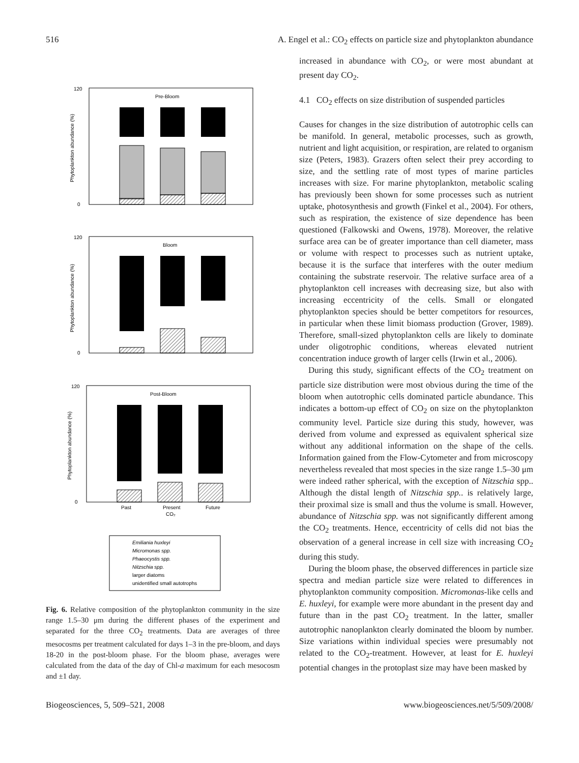516 A. Engel et al.: CO<sub>2</sub> effects on particle size and phytoplankton abundance
Pre-Bloom
120
0
Phytoplankton abundance (%)
Bloom
120
0
Phytoplankton abundance (%)
Post-Bloom
120
0
Phytoplankton abundance (%)
Past
Present
CO₂
Future
Emiliania huxleyi
Micromonas spp.
Phaeocystis spp.
Nitzschia spp.
larger diatoms
unidentified small autotrophs
Fig. 6. Relative composition of the phytoplankton community in the size range 1.5–30 μm during the different phases of the experiment and separated for the three CO<sub>2</sub> treatments. Data are averages of three mesocosms per treatment calculated for days 1–3 in the pre-bloom, and days 18-20 in the post-bloom phase. For the bloom phase, averages were calculated from the data of the day of Chl-a maximum for each mesocosm and ±1 day.
increased in abundance with CO<sub>2</sub>, or were most abundant at present day CO<sub>2</sub>.
4.1 CO<sub>2</sub> effects on size distribution of suspended particles
Causes for changes in the size distribution of autotrophic cells can be manifold. In general, metabolic processes, such as growth, nutrient and light acquisition, or respiration, are related to organism size (Peters, 1983). Grazers often select their prey according to size, and the settling rate of most types of marine particles increases with size. For marine phytoplankton, metabolic scaling has previously been shown for some processes such as nutrient uptake, photosynthesis and growth (Finkel et al., 2004). For others, such as respiration, the existence of size dependence has been questioned (Falkowski and Owens, 1978). Moreover, the relative surface area can be of greater importance than cell diameter, mass or volume with respect to processes such as nutrient uptake, because it is the surface that interferes with the outer medium containing the substrate reservoir. The relative surface area of a phytoplankton cell increases with decreasing size, but also with increasing eccentricity of the cells. Small or elongated phytoplankton species should be better competitors for resources, in particular when these limit biomass production (Grover, 1989). Therefore, small-sized phytoplankton cells are likely to dominate under oligotrophic conditions, whereas elevated nutrient concentration induce growth of larger cells (Irwin et al., 2006).
During this study, significant effects of the CO<sub>2</sub> treatment on particle size distribution were most obvious during the time of the bloom when autotrophic cells dominated particle abundance. This indicates a bottom-up effect of CO<sub>2</sub> on size on the phytoplankton community level. Particle size during this study, however, was derived from volume and expressed as equivalent spherical size without any additional information on the shape of the cells. Information gained from the Flow-Cytometer and from microscopy nevertheless revealed that most species in the size range 1.5–30 μm were indeed rather spherical, with the exception of Nitzschia spp.. Although the distal length of Nitzschia spp.. is relatively large, their proximal size is small and thus the volume is small. However, abundance of Nitzschia spp. was not significantly different among the CO<sub>2</sub> treatments. Hence, eccentricity of cells did not bias the observation of a general increase in cell size with increasing CO<sub>2</sub> during this study.
During the bloom phase, the observed differences in particle size spectra and median particle size were related to differences in phytoplankton community composition. Micromonas-like cells and E. huxleyi, for example were more abundant in the present day and future than in the past CO<sub>2</sub> treatment. In the latter, smaller autotrophic nanoplankton clearly dominated the bloom by number. Size variations within individual species were presumably not related to the CO<sub>2</sub>-treatment. However, at least for E. huxleyi potential changes in the protoplast size may have been masked by
Biogeosciences, 5, 509–521, 2008 www.biogeosciences.net/5/509/2008/